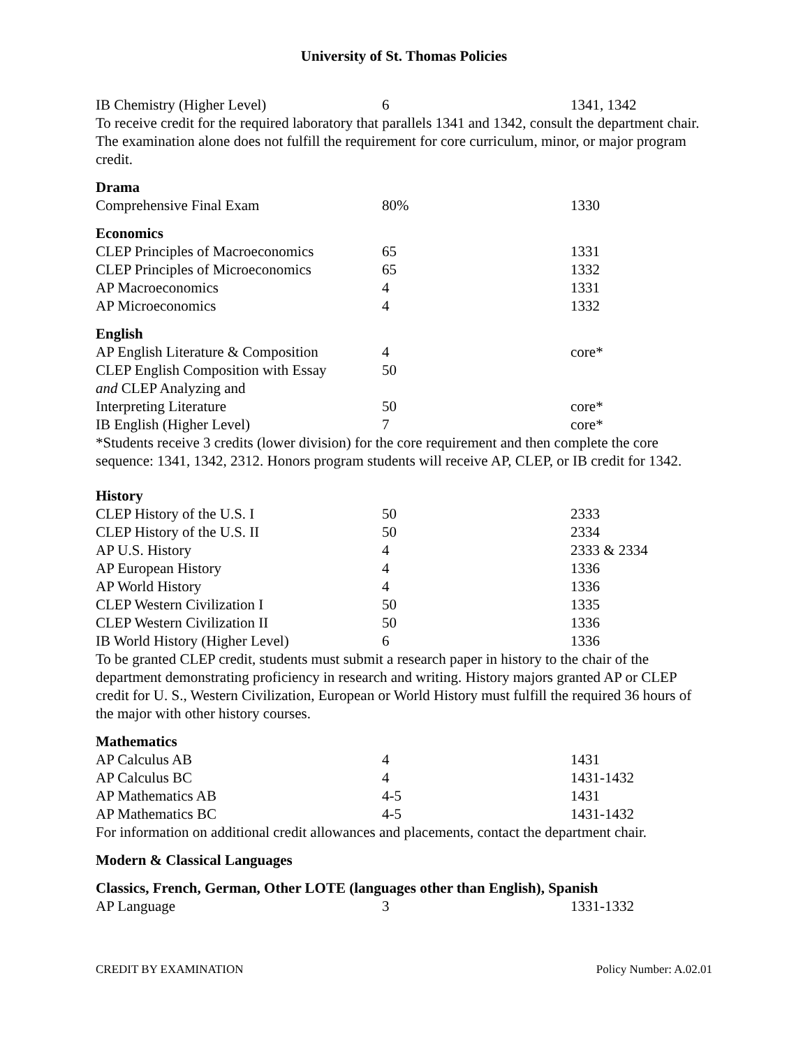University of St. Thomas Policies
| IB Chemistry (Higher Level) | 6 | 1341, 1342 |
To receive credit for the required laboratory that parallels 1341 and 1342, consult the department chair. The examination alone does not fulfill the requirement for core curriculum, minor, or major program credit.
Drama
| Comprehensive Final Exam | 80% | 1330 |
Economics
| CLEP Principles of Macroeconomics | 65 | 1331 |
| CLEP Principles of Microeconomics | 65 | 1332 |
| AP Macroeconomics | 4 | 1331 |
| AP Microeconomics | 4 | 1332 |
English
| AP English Literature & Composition | 4 | core* |
| CLEP English Composition with Essay | 50 | |
| and CLEP Analyzing and | | |
| Interpreting Literature | 50 | core* |
| IB English (Higher Level) | 7 | core* |
*Students receive 3 credits (lower division) for the core requirement and then complete the core sequence: 1341, 1342, 2312. Honors program students will receive AP, CLEP, or IB credit for 1342.
History
| CLEP History of the U.S. I | 50 | 2333 |
| CLEP History of the U.S. II | 50 | 2334 |
| AP U.S. History | 4 | 2333 & 2334 |
| AP European History | 4 | 1336 |
| AP World History | 4 | 1336 |
| CLEP Western Civilization I | 50 | 1335 |
| CLEP Western Civilization II | 50 | 1336 |
| IB World History (Higher Level) | 6 | 1336 |
To be granted CLEP credit, students must submit a research paper in history to the chair of the department demonstrating proficiency in research and writing. History majors granted AP or CLEP credit for U. S., Western Civilization, European or World History must fulfill the required 36 hours of the major with other history courses.
Mathematics
| AP Calculus AB | 4 | 1431 |
| AP Calculus BC | 4 | 1431-1432 |
| AP Mathematics AB | 4-5 | 1431 |
| AP Mathematics BC | 4-5 | 1431-1432 |
For information on additional credit allowances and placements, contact the department chair.
Modern & Classical Languages
Classics, French, German, Other LOTE (languages other than English), Spanish
| AP Language | 3 | 1331-1332 |
CREDIT BY EXAMINATION Policy Number: A.02.01